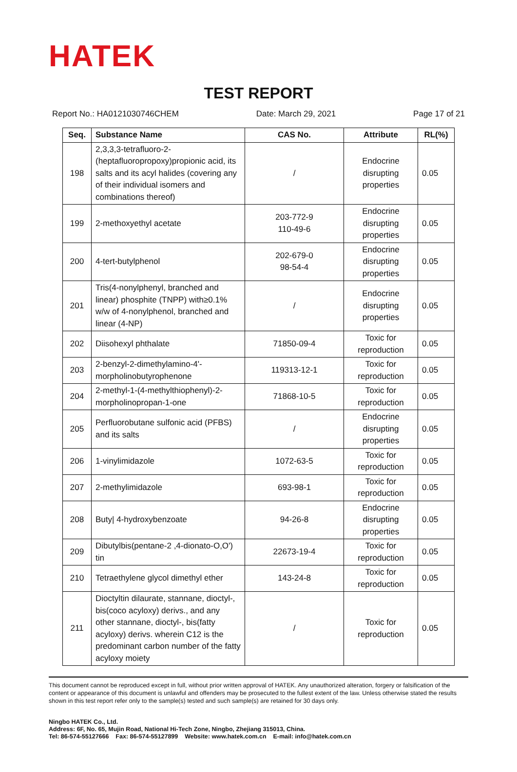HATEK
TEST REPORT
Report No.: HA0121030746CHEM Date: March 29, 2021 Page 17 of 21
| Seq. | Substance Name | CAS No. | Attribute | RL(%) |
| --- | --- | --- | --- | --- |
| 198 | 2,3,3,3-tetrafluoro-2-(heptafluoropropoxy)propionic acid, its salts and its acyl halides (covering any of their individual isomers and combinations thereof) | / | Endocrine disrupting properties | 0.05 |
| 199 | 2-methoxyethyl acetate | 203-772-9 110-49-6 | Endocrine disrupting properties | 0.05 |
| 200 | 4-tert-butylphenol | 202-679-0 98-54-4 | Endocrine disrupting properties | 0.05 |
| 201 | Tris(4-nonylphenyl, branched and linear) phosphite (TNPP) with≥0.1% w/w of 4-nonylphenol, branched and linear (4-NP) | / | Endocrine disrupting properties | 0.05 |
| 202 | Diisohexyl phthalate | 71850-09-4 | Toxic for reproduction | 0.05 |
| 203 | 2-benzyl-2-dimethylamino-4'-morpholinobutyrophenone | 119313-12-1 | Toxic for reproduction | 0.05 |
| 204 | 2-methyl-1-(4-methylthiophenyl)-2-morpholinopropan-1-one | 71868-10-5 | Toxic for reproduction | 0.05 |
| 205 | Perfluorobutane sulfonic acid (PFBS) and its salts | / | Endocrine disrupting properties | 0.05 |
| 206 | 1-vinylimidazole | 1072-63-5 | Toxic for reproduction | 0.05 |
| 207 | 2-methylimidazole | 693-98-1 | Toxic for reproduction | 0.05 |
| 208 | Buty/ 4-hydroxybenzoate | 94-26-8 | Endocrine disrupting properties | 0.05 |
| 209 | Dibutylbis(pentane-2 ,4-dionato-O,O') tin | 22673-19-4 | Toxic for reproduction | 0.05 |
| 210 | Tetraethylene glycol dimethyl ether | 143-24-8 | Toxic for reproduction | 0.05 |
| 211 | Dioctyltin dilaurate, stannane, dioctyl-, bis(coco acyloxy) derivs., and any other stannane, dioctyl-, bis(fatty acyloxy) derivs. wherein C12 is the predominant carbon number of the fatty acyloxy moiety | / | Toxic for reproduction | 0.05 |
This document cannot be reproduced except in full, without prior written approval of HATEK. Any unauthorized alteration, forgery or falsification of the content or appearance of this document is unlawful and offenders may be prosecuted to the fullest extent of the law. Unless otherwise stated the results shown in this test report refer only to the sample(s) tested and such sample(s) are retained for 30 days only.
Ningbo HATEK Co., Ltd.
Address: 6F, No. 65, Mujin Road, National Hi-Tech Zone, Ningbo, Zhejiang 315013, China.
Tel: 86-574-55127666 Fax: 86-574-55127899 Website: www.hatek.com.cn E-mail: info@hatek.com.cn